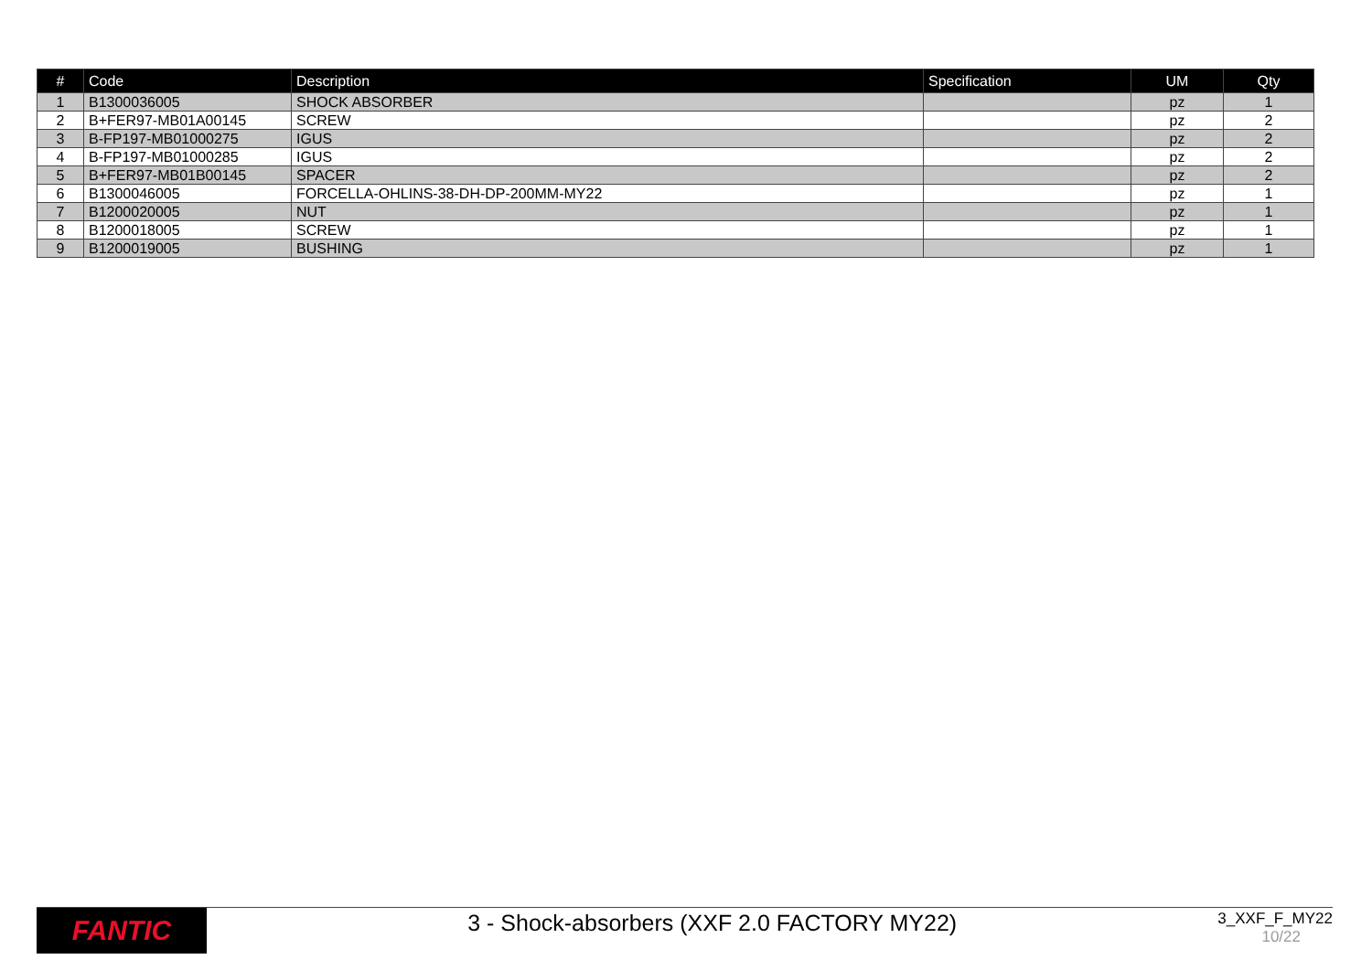| # | Code | Description | Specification | UM | Qty |
| --- | --- | --- | --- | --- | --- |
| 1 | B1300036005 | SHOCK ABSORBER | | pz | 1 |
| 2 | B+FER97-MB01A00145 | SCREW | | pz | 2 |
| 3 | B-FP197-MB01000275 | IGUS | | pz | 2 |
| 4 | B-FP197-MB01000285 | IGUS | | pz | 2 |
| 5 | B+FER97-MB01B00145 | SPACER | | pz | 2 |
| 6 | B1300046005 | FORCELLA-OHLINS-38-DH-DP-200MM-MY22 | | pz | 1 |
| 7 | B1200020005 | NUT | | pz | 1 |
| 8 | B1200018005 | SCREW | | pz | 1 |
| 9 | B1200019005 | BUSHING | | pz | 1 |
FANTIC
3 - Shock-absorbers (XXF 2.0 FACTORY MY22)
3_XXF_F_MY22
10/22